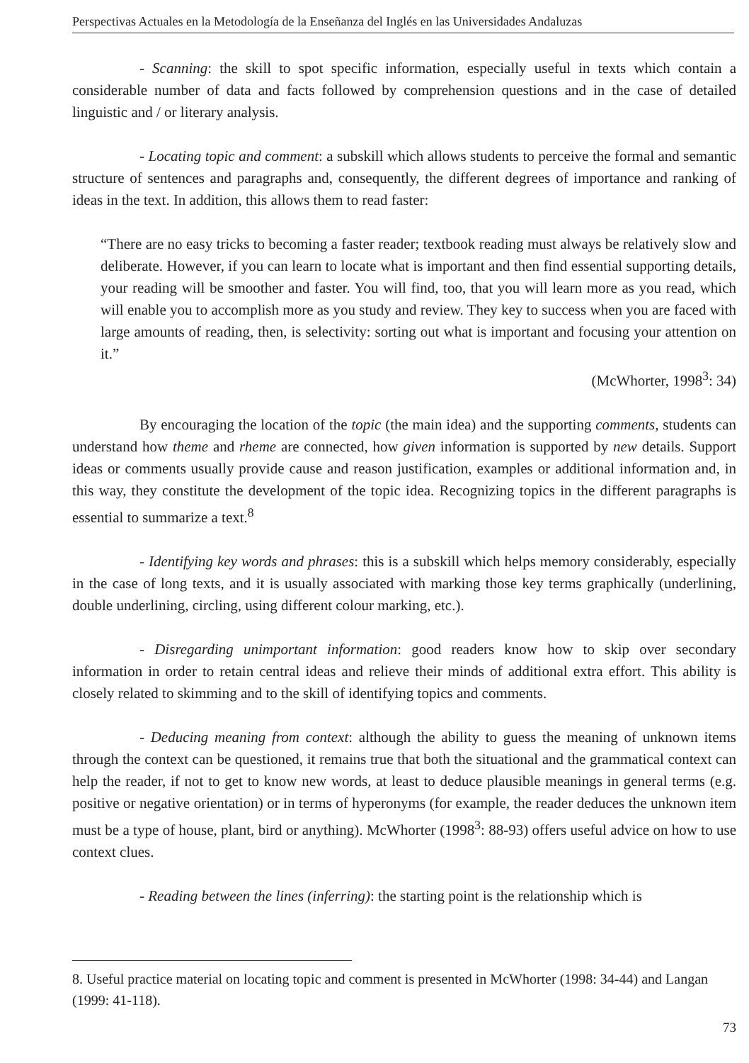Perspectivas Actuales en la Metodología de la Enseñanza del Inglés en las Universidades Andaluzas
- Scanning: the skill to spot specific information, especially useful in texts which contain a considerable number of data and facts followed by comprehension questions and in the case of detailed linguistic and / or literary analysis.
- Locating topic and comment: a subskill which allows students to perceive the formal and semantic structure of sentences and paragraphs and, consequently, the different degrees of importance and ranking of ideas in the text. In addition, this allows them to read faster:
“There are no easy tricks to becoming a faster reader; textbook reading must always be relatively slow and deliberate. However, if you can learn to locate what is important and then find essential supporting details, your reading will be smoother and faster. You will find, too, that you will learn more as you read, which will enable you to accomplish more as you study and review. They key to success when you are faced with large amounts of reading, then, is selectivity: sorting out what is important and focusing your attention on it.”
(McWhorter, 1998<sup>3</sup>: 34)
By encouraging the location of the topic (the main idea) and the supporting comments, students can understand how theme and rheme are connected, how given information is supported by new details. Support ideas or comments usually provide cause and reason justification, examples or additional information and, in this way, they constitute the development of the topic idea. Recognizing topics in the different paragraphs is essential to summarize a text.<sup>8</sup>
- Identifying key words and phrases: this is a subskill which helps memory considerably, especially in the case of long texts, and it is usually associated with marking those key terms graphically (underlining, double underlining, circling, using different colour marking, etc.).
- Disregarding unimportant information: good readers know how to skip over secondary information in order to retain central ideas and relieve their minds of additional extra effort. This ability is closely related to skimming and to the skill of identifying topics and comments.
- Deducing meaning from context: although the ability to guess the meaning of unknown items through the context can be questioned, it remains true that both the situational and the grammatical context can help the reader, if not to get to know new words, at least to deduce plausible meanings in general terms (e.g. positive or negative orientation) or in terms of hyperonyms (for example, the reader deduces the unknown item must be a type of house, plant, bird or anything). McWhorter (1998<sup>3</sup>: 88-93) offers useful advice on how to use context clues.
- Reading between the lines (inferring): the starting point is the relationship which is
8. Useful practice material on locating topic and comment is presented in McWhorter (1998: 34-44) and Langan (1999: 41-118).
73